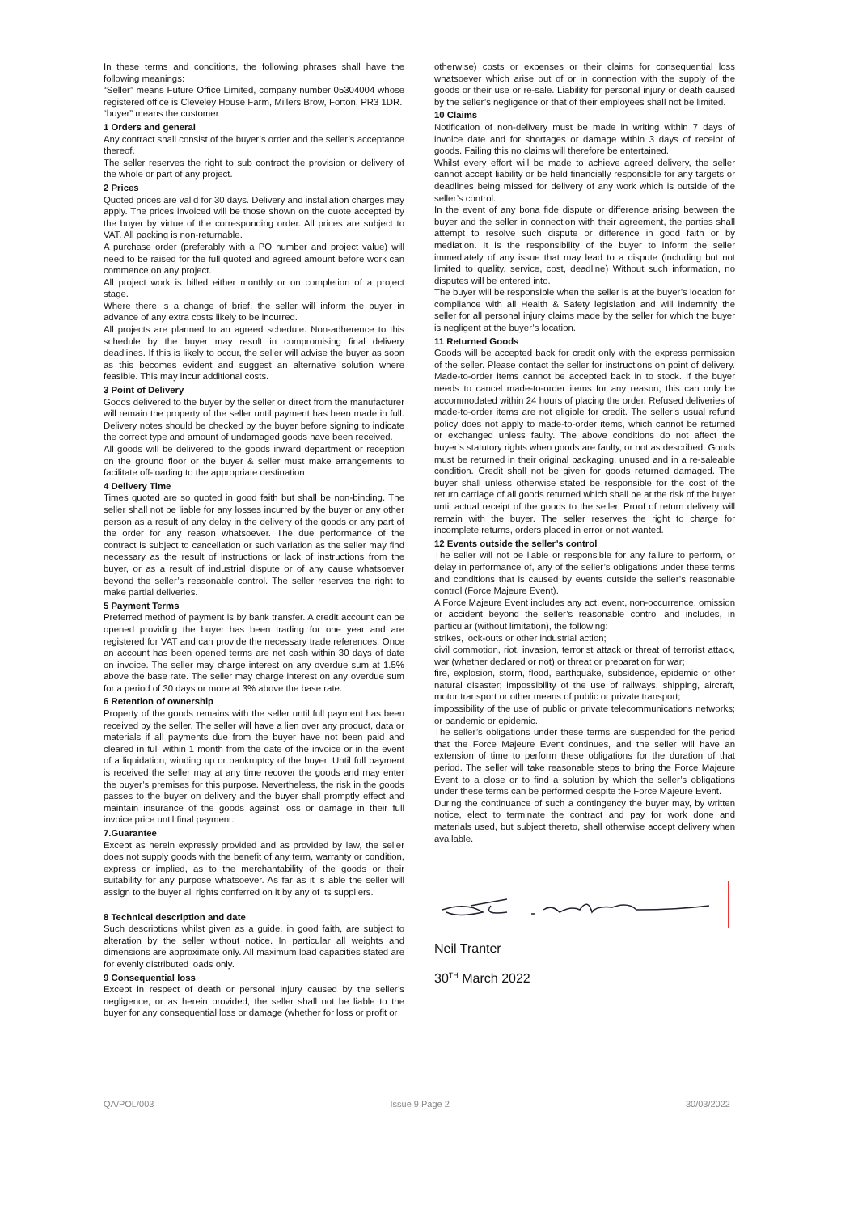In these terms and conditions, the following phrases shall have the following meanings:
“Seller” means Future Office Limited, company number 05304004 whose registered office is Cleveley House Farm, Millers Brow, Forton, PR3 1DR.
“buyer” means the customer
1 Orders and general
Any contract shall consist of the buyer’s order and the seller’s acceptance thereof.
The seller reserves the right to sub contract the provision or delivery of the whole or part of any project.
2 Prices
Quoted prices are valid for 30 days. Delivery and installation charges may apply. The prices invoiced will be those shown on the quote accepted by the buyer by virtue of the corresponding order. All prices are subject to VAT. All packing is non-returnable.
A purchase order (preferably with a PO number and project value) will need to be raised for the full quoted and agreed amount before work can commence on any project.
All project work is billed either monthly or on completion of a project stage.
Where there is a change of brief, the seller will inform the buyer in advance of any extra costs likely to be incurred.
All projects are planned to an agreed schedule. Non-adherence to this schedule by the buyer may result in compromising final delivery deadlines. If this is likely to occur, the seller will advise the buyer as soon as this becomes evident and suggest an alternative solution where feasible. This may incur additional costs.
3 Point of Delivery
Goods delivered to the buyer by the seller or direct from the manufacturer will remain the property of the seller until payment has been made in full. Delivery notes should be checked by the buyer before signing to indicate the correct type and amount of undamaged goods have been received.
All goods will be delivered to the goods inward department or reception on the ground floor or the buyer & seller must make arrangements to facilitate off-loading to the appropriate destination.
4 Delivery Time
Times quoted are so quoted in good faith but shall be non-binding. The seller shall not be liable for any losses incurred by the buyer or any other person as a result of any delay in the delivery of the goods or any part of the order for any reason whatsoever. The due performance of the contract is subject to cancellation or such variation as the seller may find necessary as the result of instructions or lack of instructions from the buyer, or as a result of industrial dispute or of any cause whatsoever beyond the seller’s reasonable control. The seller reserves the right to make partial deliveries.
5 Payment Terms
Preferred method of payment is by bank transfer. A credit account can be opened providing the buyer has been trading for one year and are registered for VAT and can provide the necessary trade references. Once an account has been opened terms are net cash within 30 days of date on invoice. The seller may charge interest on any overdue sum at 1.5% above the base rate. The seller may charge interest on any overdue sum for a period of 30 days or more at 3% above the base rate.
6 Retention of ownership
Property of the goods remains with the seller until full payment has been received by the seller. The seller will have a lien over any product, data or materials if all payments due from the buyer have not been paid and cleared in full within 1 month from the date of the invoice or in the event of a liquidation, winding up or bankruptcy of the buyer. Until full payment is received the seller may at any time recover the goods and may enter the buyer’s premises for this purpose. Nevertheless, the risk in the goods passes to the buyer on delivery and the buyer shall promptly effect and maintain insurance of the goods against loss or damage in their full invoice price until final payment.
7.Guarantee
Except as herein expressly provided and as provided by law, the seller does not supply goods with the benefit of any term, warranty or condition, express or implied, as to the merchantability of the goods or their suitability for any purpose whatsoever. As far as it is able the seller will assign to the buyer all rights conferred on it by any of its suppliers.
8 Technical description and date
Such descriptions whilst given as a guide, in good faith, are subject to alteration by the seller without notice. In particular all weights and dimensions are approximate only. All maximum load capacities stated are for evenly distributed loads only.
9 Consequential loss
Except in respect of death or personal injury caused by the seller’s negligence, or as herein provided, the seller shall not be liable to the buyer for any consequential loss or damage (whether for loss or profit or
otherwise) costs or expenses or their claims for consequential loss whatsoever which arise out of or in connection with the supply of the goods or their use or re-sale. Liability for personal injury or death caused by the seller’s negligence or that of their employees shall not be limited.
10 Claims
Notification of non-delivery must be made in writing within 7 days of invoice date and for shortages or damage within 3 days of receipt of goods. Failing this no claims will therefore be entertained.
Whilst every effort will be made to achieve agreed delivery, the seller cannot accept liability or be held financially responsible for any targets or deadlines being missed for delivery of any work which is outside of the seller’s control.
In the event of any bona fide dispute or difference arising between the buyer and the seller in connection with their agreement, the parties shall attempt to resolve such dispute or difference in good faith or by mediation. It is the responsibility of the buyer to inform the seller immediately of any issue that may lead to a dispute (including but not limited to quality, service, cost, deadline) Without such information, no disputes will be entered into.
The buyer will be responsible when the seller is at the buyer’s location for compliance with all Health & Safety legislation and will indemnify the seller for all personal injury claims made by the seller for which the buyer is negligent at the buyer’s location.
11 Returned Goods
Goods will be accepted back for credit only with the express permission of the seller. Please contact the seller for instructions on point of delivery. Made-to-order items cannot be accepted back in to stock. If the buyer needs to cancel made-to-order items for any reason, this can only be accommodated within 24 hours of placing the order. Refused deliveries of made-to-order items are not eligible for credit. The seller’s usual refund policy does not apply to made-to-order items, which cannot be returned or exchanged unless faulty. The above conditions do not affect the buyer’s statutory rights when goods are faulty, or not as described. Goods must be returned in their original packaging, unused and in a re-saleable condition. Credit shall not be given for goods returned damaged. The buyer shall unless otherwise stated be responsible for the cost of the return carriage of all goods returned which shall be at the risk of the buyer until actual receipt of the goods to the seller. Proof of return delivery will remain with the buyer. The seller reserves the right to charge for incomplete returns, orders placed in error or not wanted.
12 Events outside the seller’s control
The seller will not be liable or responsible for any failure to perform, or delay in performance of, any of the seller’s obligations under these terms and conditions that is caused by events outside the seller’s reasonable control (Force Majeure Event).
A Force Majeure Event includes any act, event, non-occurrence, omission or accident beyond the seller’s reasonable control and includes, in particular (without limitation), the following:
strikes, lock-outs or other industrial action;
civil commotion, riot, invasion, terrorist attack or threat of terrorist attack, war (whether declared or not) or threat or preparation for war;
fire, explosion, storm, flood, earthquake, subsidence, epidemic or other natural disaster; impossibility of the use of railways, shipping, aircraft, motor transport or other means of public or private transport;
impossibility of the use of public or private telecommunications networks; or pandemic or epidemic.
The seller’s obligations under these terms are suspended for the period that the Force Majeure Event continues, and the seller will have an extension of time to perform these obligations for the duration of that period. The seller will take reasonable steps to bring the Force Majeure Event to a close or to find a solution by which the seller’s obligations under these terms can be performed despite the Force Majeure Event.
During the continuance of such a contingency the buyer may, by written notice, elect to terminate the contract and pay for work done and materials used, but subject thereto, shall otherwise accept delivery when available.
Neil Tranter
30<sup>TH</sup> March 2022
QA/POL/003 Issue 9 Page 2 30/03/2022